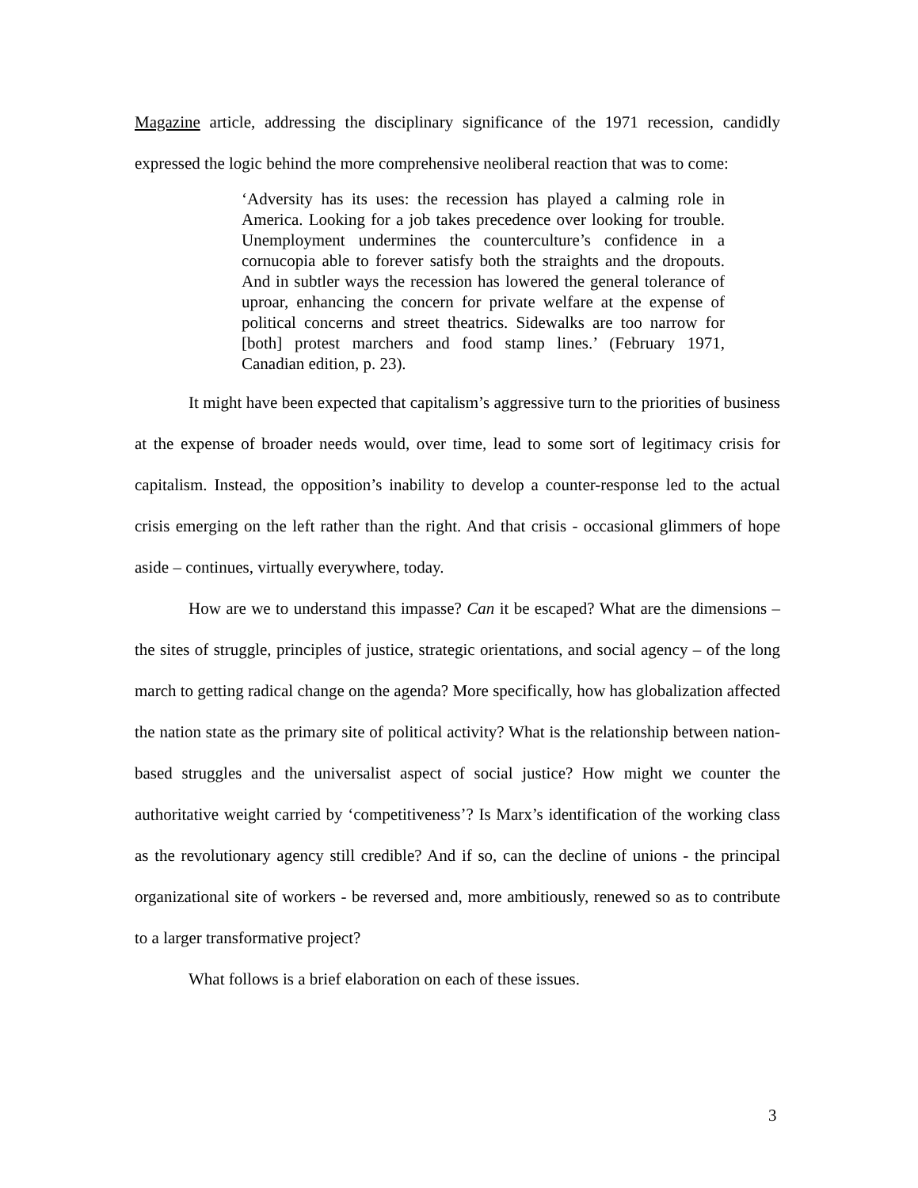Magazine article, addressing the disciplinary significance of the 1971 recession, candidly expressed the logic behind the more comprehensive neoliberal reaction that was to come:
‘Adversity has its uses: the recession has played a calming role in America. Looking for a job takes precedence over looking for trouble. Unemployment undermines the counterculture’s confidence in a cornucopia able to forever satisfy both the straights and the dropouts. And in subtler ways the recession has lowered the general tolerance of uproar, enhancing the concern for private welfare at the expense of political concerns and street theatrics. Sidewalks are too narrow for [both] protest marchers and food stamp lines.’ (February 1971, Canadian edition, p. 23).
It might have been expected that capitalism’s aggressive turn to the priorities of business at the expense of broader needs would, over time, lead to some sort of legitimacy crisis for capitalism. Instead, the opposition’s inability to develop a counter-response led to the actual crisis emerging on the left rather than the right. And that crisis - occasional glimmers of hope aside – continues, virtually everywhere, today.
How are we to understand this impasse? Can it be escaped? What are the dimensions – the sites of struggle, principles of justice, strategic orientations, and social agency – of the long march to getting radical change on the agenda? More specifically, how has globalization affected the nation state as the primary site of political activity? What is the relationship between nation-based struggles and the universalist aspect of social justice? How might we counter the authoritative weight carried by ‘competitiveness’? Is Marx’s identification of the working class as the revolutionary agency still credible? And if so, can the decline of unions - the principal organizational site of workers - be reversed and, more ambitiously, renewed so as to contribute to a larger transformative project?
What follows is a brief elaboration on each of these issues.
3